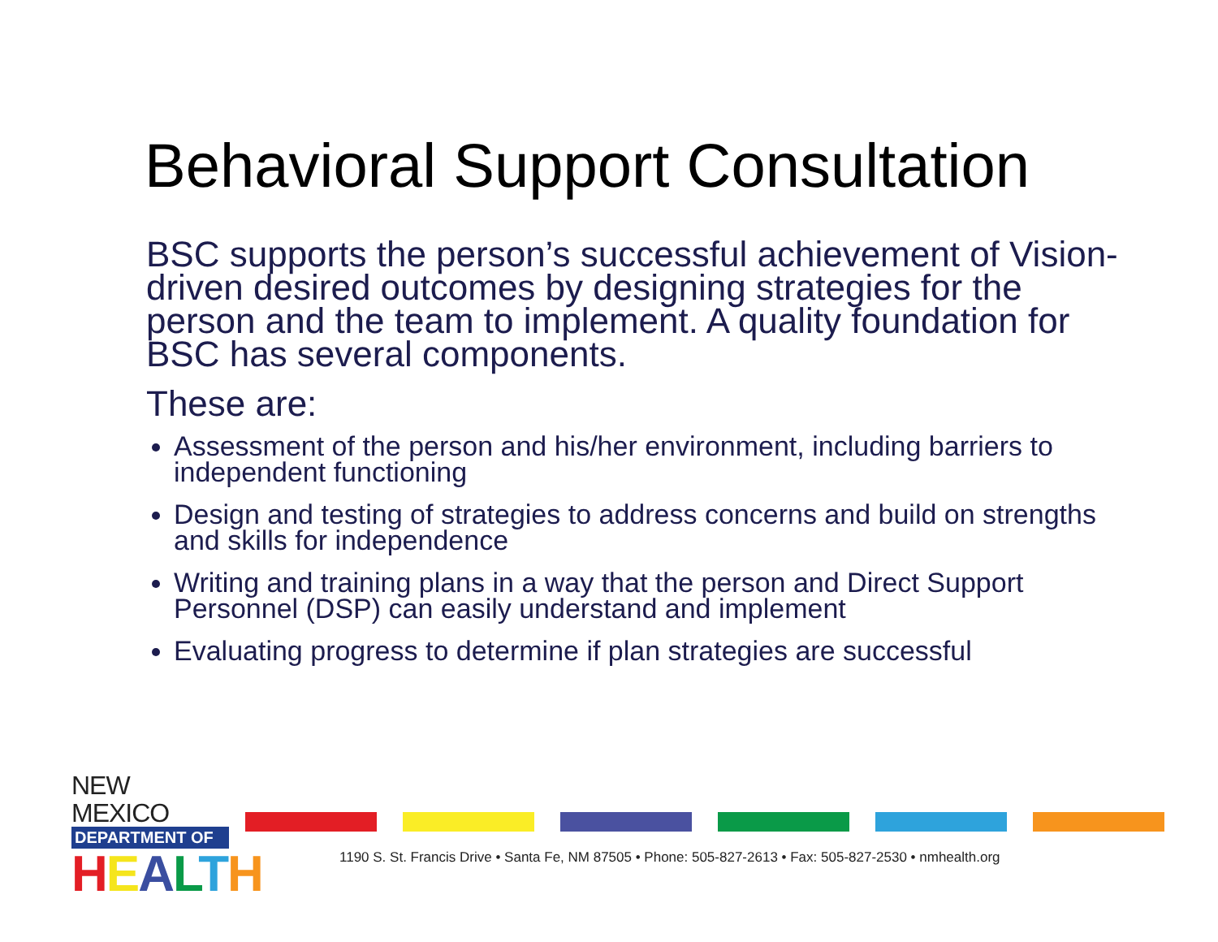Behavioral Support Consultation
BSC supports the person’s successful achievement of Vision-driven desired outcomes by designing strategies for the person and the team to implement. A quality foundation for BSC has several components.
These are:
Assessment of the person and his/her environment, including barriers to independent functioning
Design and testing of strategies to address concerns and build on strengths and skills for independence
Writing and training plans in a way that the person and Direct Support Personnel (DSP) can easily understand and implement
Evaluating progress to determine if plan strategies are successful
NEW MEXICO
DEPARTMENT OF
HEALTH
1190 S. St. Francis Drive • Santa Fe, NM 87505 • Phone: 505-827-2613 • Fax: 505-827-2530 • nmhealth.org